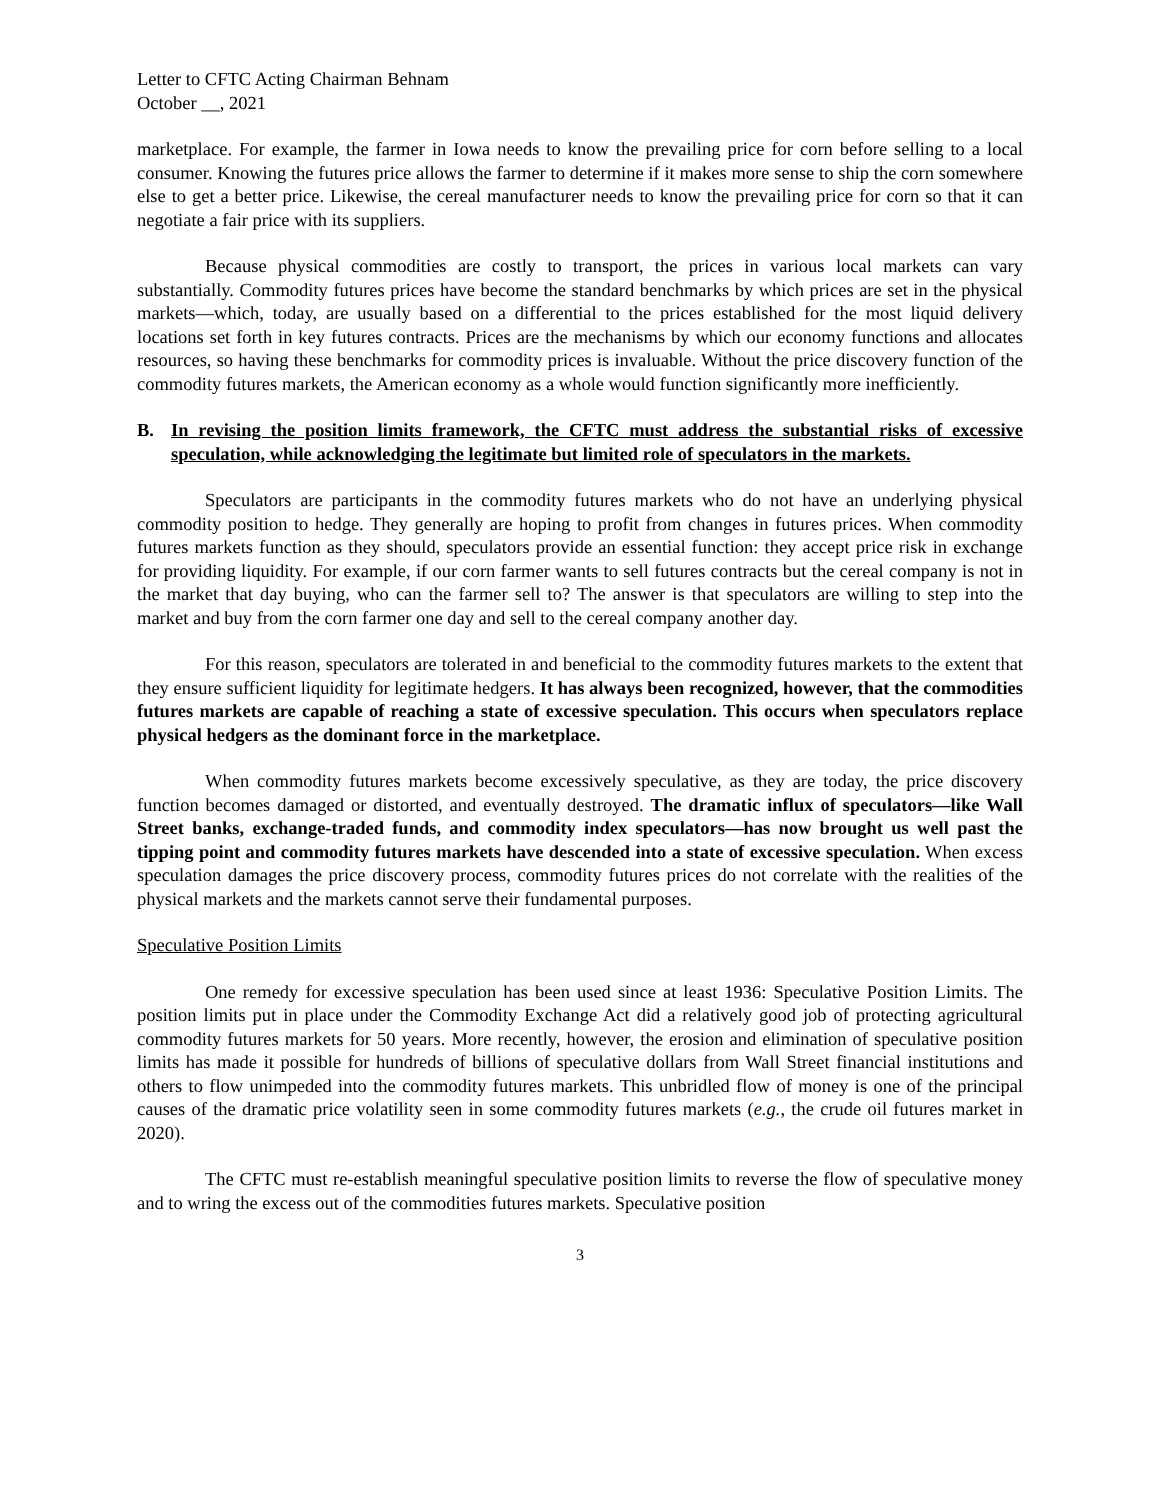Letter to CFTC Acting Chairman Behnam
October __, 2021
marketplace. For example, the farmer in Iowa needs to know the prevailing price for corn before selling to a local consumer. Knowing the futures price allows the farmer to determine if it makes more sense to ship the corn somewhere else to get a better price. Likewise, the cereal manufacturer needs to know the prevailing price for corn so that it can negotiate a fair price with its suppliers.
Because physical commodities are costly to transport, the prices in various local markets can vary substantially. Commodity futures prices have become the standard benchmarks by which prices are set in the physical markets—which, today, are usually based on a differential to the prices established for the most liquid delivery locations set forth in key futures contracts. Prices are the mechanisms by which our economy functions and allocates resources, so having these benchmarks for commodity prices is invaluable. Without the price discovery function of the commodity futures markets, the American economy as a whole would function significantly more inefficiently.
B. In revising the position limits framework, the CFTC must address the substantial risks of excessive speculation, while acknowledging the legitimate but limited role of speculators in the markets.
Speculators are participants in the commodity futures markets who do not have an underlying physical commodity position to hedge. They generally are hoping to profit from changes in futures prices. When commodity futures markets function as they should, speculators provide an essential function: they accept price risk in exchange for providing liquidity. For example, if our corn farmer wants to sell futures contracts but the cereal company is not in the market that day buying, who can the farmer sell to? The answer is that speculators are willing to step into the market and buy from the corn farmer one day and sell to the cereal company another day.
For this reason, speculators are tolerated in and beneficial to the commodity futures markets to the extent that they ensure sufficient liquidity for legitimate hedgers. It has always been recognized, however, that the commodities futures markets are capable of reaching a state of excessive speculation. This occurs when speculators replace physical hedgers as the dominant force in the marketplace.
When commodity futures markets become excessively speculative, as they are today, the price discovery function becomes damaged or distorted, and eventually destroyed. The dramatic influx of speculators—like Wall Street banks, exchange-traded funds, and commodity index speculators—has now brought us well past the tipping point and commodity futures markets have descended into a state of excessive speculation. When excess speculation damages the price discovery process, commodity futures prices do not correlate with the realities of the physical markets and the markets cannot serve their fundamental purposes.
Speculative Position Limits
One remedy for excessive speculation has been used since at least 1936: Speculative Position Limits. The position limits put in place under the Commodity Exchange Act did a relatively good job of protecting agricultural commodity futures markets for 50 years. More recently, however, the erosion and elimination of speculative position limits has made it possible for hundreds of billions of speculative dollars from Wall Street financial institutions and others to flow unimpeded into the commodity futures markets. This unbridled flow of money is one of the principal causes of the dramatic price volatility seen in some commodity futures markets (e.g., the crude oil futures market in 2020).
The CFTC must re-establish meaningful speculative position limits to reverse the flow of speculative money and to wring the excess out of the commodities futures markets. Speculative position
3